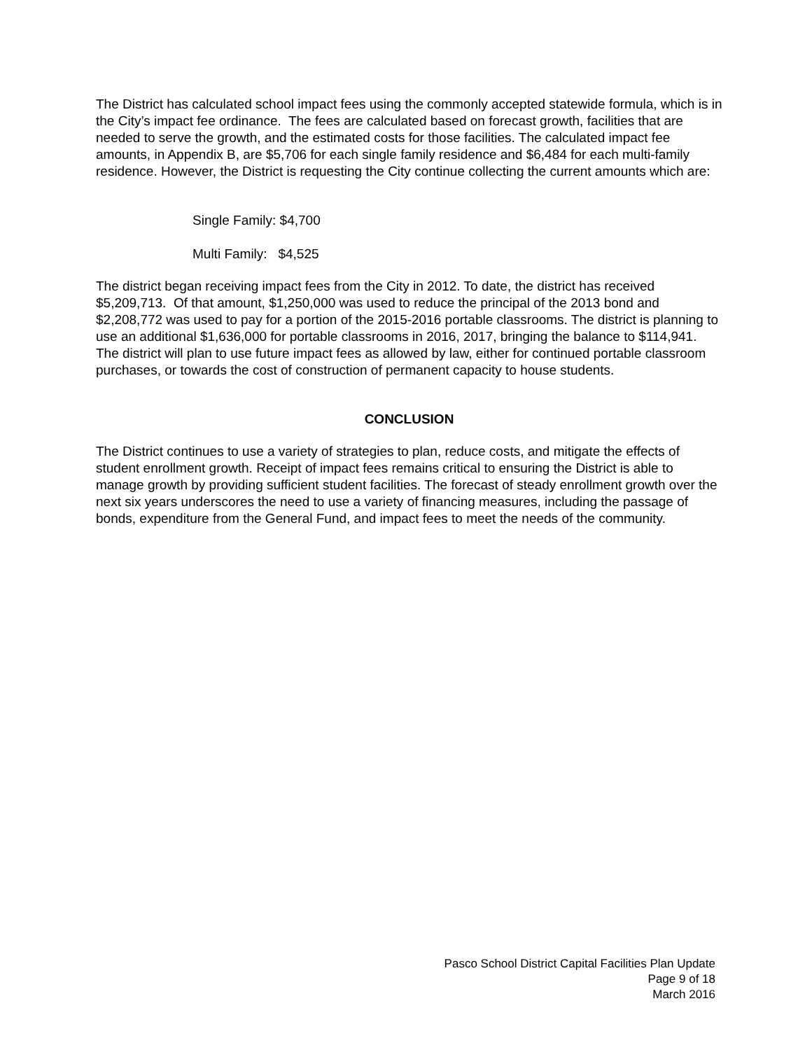The District has calculated school impact fees using the commonly accepted statewide formula, which is in the City’s impact fee ordinance. The fees are calculated based on forecast growth, facilities that are needed to serve the growth, and the estimated costs for those facilities. The calculated impact fee amounts, in Appendix B, are $5,706 for each single family residence and $6,484 for each multi-family residence. However, the District is requesting the City continue collecting the current amounts which are:
Single Family: $4,700
Multi Family: $4,525
The district began receiving impact fees from the City in 2012. To date, the district has received $5,209,713. Of that amount, $1,250,000 was used to reduce the principal of the 2013 bond and $2,208,772 was used to pay for a portion of the 2015-2016 portable classrooms. The district is planning to use an additional $1,636,000 for portable classrooms in 2016, 2017, bringing the balance to $114,941. The district will plan to use future impact fees as allowed by law, either for continued portable classroom purchases, or towards the cost of construction of permanent capacity to house students.
CONCLUSION
The District continues to use a variety of strategies to plan, reduce costs, and mitigate the effects of student enrollment growth. Receipt of impact fees remains critical to ensuring the District is able to manage growth by providing sufficient student facilities. The forecast of steady enrollment growth over the next six years underscores the need to use a variety of financing measures, including the passage of bonds, expenditure from the General Fund, and impact fees to meet the needs of the community.
Pasco School District Capital Facilities Plan Update
Page 9 of 18
March 2016